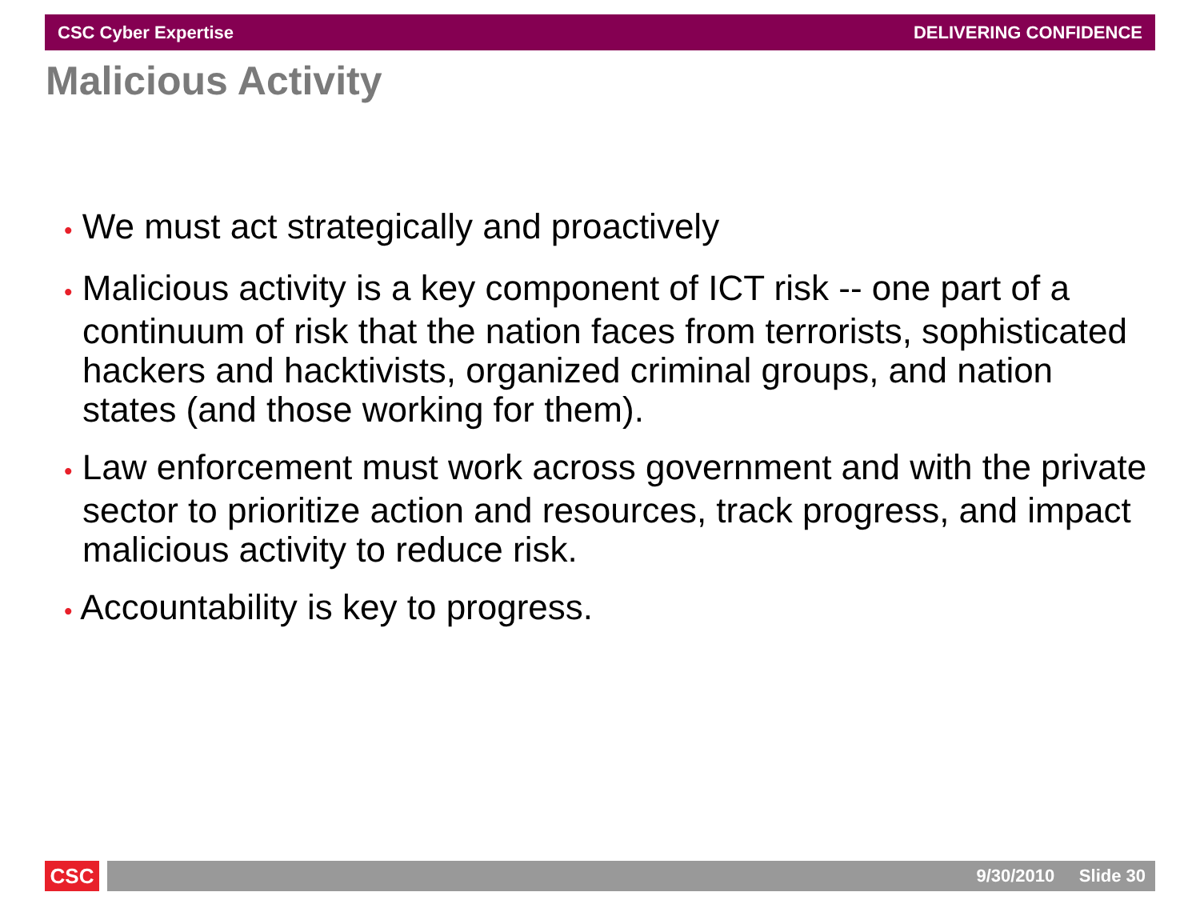CSC Cyber Expertise DELIVERING CONFIDENCE
Malicious Activity
• We must act strategically and proactively
• Malicious activity is a key component of ICT risk -- one part of a continuum of risk that the nation faces from terrorists, sophisticated hackers and hacktivists, organized criminal groups, and nation states (and those working for them).
• Law enforcement must work across government and with the private sector to prioritize action and resources, track progress, and impact malicious activity to reduce risk.
• Accountability is key to progress.
CSC
9/30/2010 Slide 30